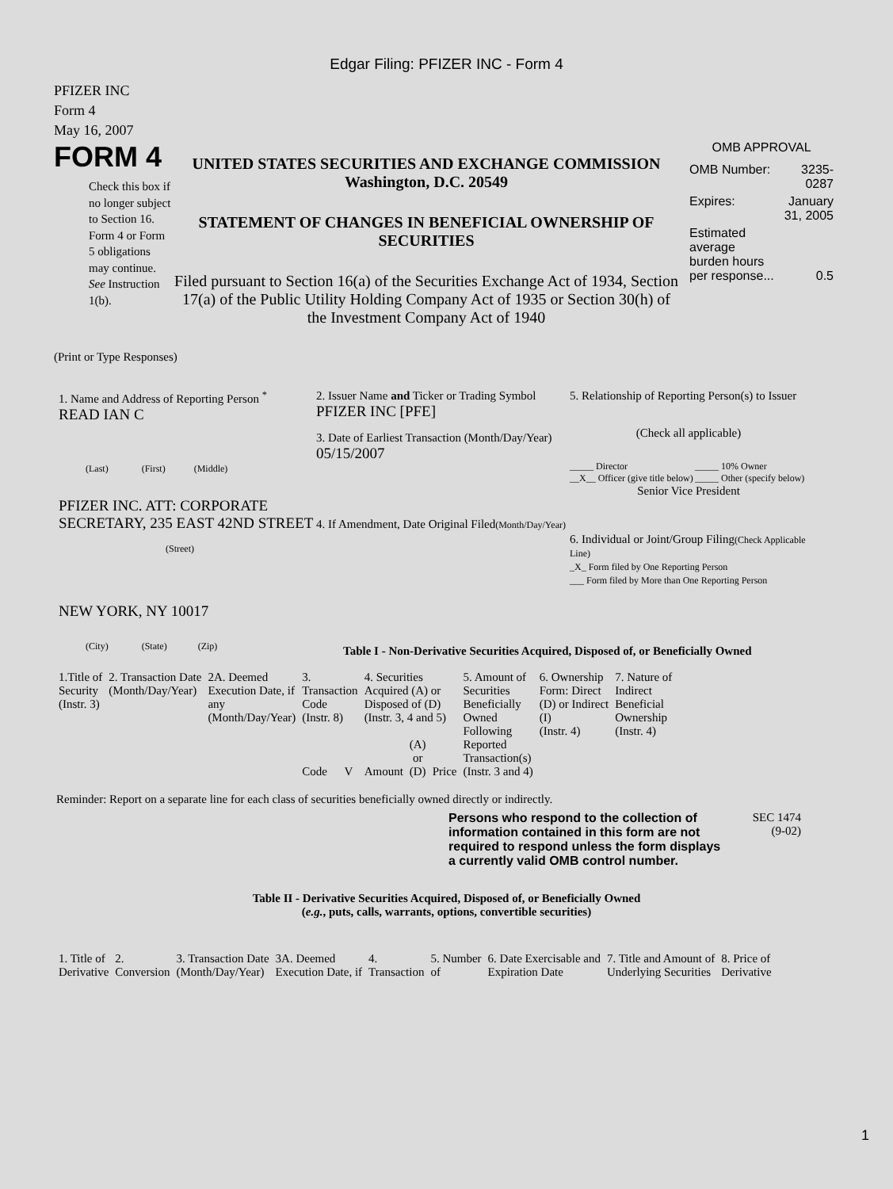Edgar Filing: PFIZER INC - Form 4
PFIZER INC
Form 4
May 16, 2007
FORM 4
Check this box if no longer subject to Section 16. Form 4 or Form 5 obligations may continue. See Instruction 1(b).
UNITED STATES SECURITIES AND EXCHANGE COMMISSION
Washington, D.C. 20549
STATEMENT OF CHANGES IN BENEFICIAL OWNERSHIP OF SECURITIES
Filed pursuant to Section 16(a) of the Securities Exchange Act of 1934, Section 17(a) of the Public Utility Holding Company Act of 1935 or Section 30(h) of the Investment Company Act of 1940
OMB APPROVAL
| OMB Number: | 3235-0287 |
| Expires: | January 31, 2005 |
| Estimated average burden hours per response... | 0.5 |
(Print or Type Responses)
1. Name and Address of Reporting Person <sup>*</sup>
READ IAN C
(Last) (First) (Middle)
PFIZER INC. ATT: CORPORATE SECRETARY, 235 EAST 42ND STREET
(Street)
NEW YORK, NY 10017
(City) (State) (Zip)
2. Issuer Name and Ticker or Trading Symbol
PFIZER INC [PFE]
3. Date of Earliest Transaction (Month/Day/Year)
05/15/2007
4. If Amendment, Date Original Filed(Month/Day/Year)
5. Relationship of Reporting Person(s) to Issuer
(Check all applicable)
_____ Director
__X__ Officer (give title below)
_____ 10% Owner
_____ Other (specify below)
Senior Vice President
6. Individual or Joint/Group Filing(Check Applicable Line)
_X_ Form filed by One Reporting Person
___ Form filed by More than One Reporting Person
Table I - Non-Derivative Securities Acquired, Disposed of, or Beneficially Owned
| 1.Title of Security (Instr. 3) | 2. Transaction Date (Month/Day/Year) | 2A. Deemed Execution Date, if any (Month/Day/Year) | 3. Transaction Code (Instr. 8) | | 4. Securities Acquired (A) or Disposed of (D) (Instr. 3, 4 and 5) | | | 5. Amount of Securities Beneficially Owned Following Reported Transaction(s) (Instr. 3 and 4) | 6. Ownership Form: Direct (D) or Indirect (I) (Instr. 4) | 7. Nature of Indirect Beneficial Ownership (Instr. 4) |
| --- | --- | --- | --- | --- | --- | --- | --- | --- | --- | --- |
| | | | Code | V | Amount | (A) or (D) | Price | | | |
Reminder: Report on a separate line for each class of securities beneficially owned directly or indirectly.
Persons who respond to the collection of information contained in this form are not required to respond unless the form displays a currently valid OMB control number.
SEC 1474
(9-02)
Table II - Derivative Securities Acquired, Disposed of, or Beneficially Owned
(e.g., puts, calls, warrants, options, convertible securities)
| 1. Title of Derivative | 2. Conversion | 3. Transaction Date (Month/Day/Year) | 3A. Deemed Execution Date, if | 4. Transaction | 5. Number of | 6. Date Exercisable and Expiration Date | 7. Title and Amount of Underlying Securities | 8. Price of Derivative |
| --- | --- | --- | --- | --- | --- | --- | --- | --- |
1